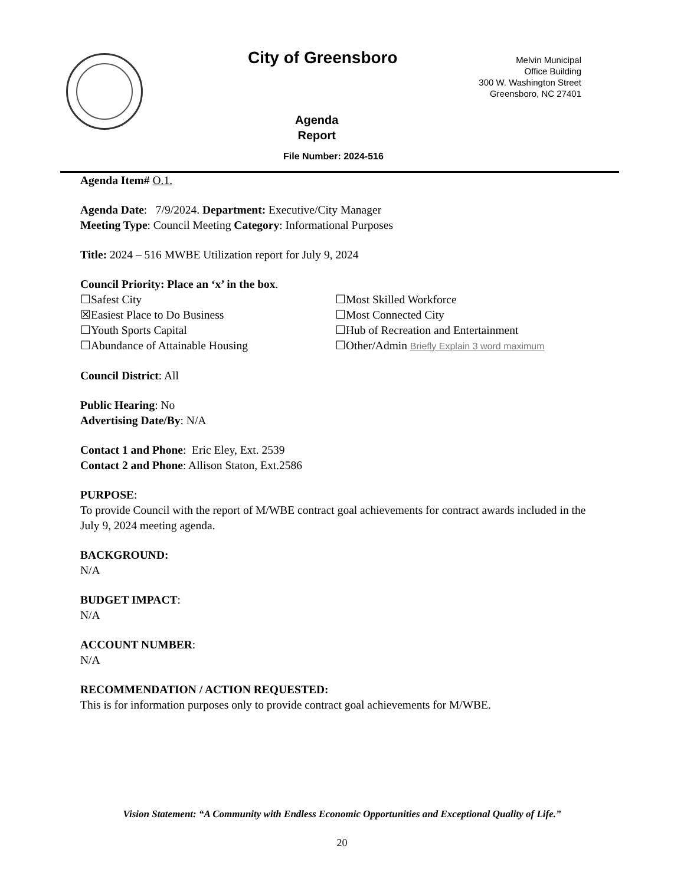City of Greensboro
Melvin Municipal
Office Building
300 W. Washington Street
Greensboro, NC 27401
Agenda
Report
File Number: 2024-516
Agenda Item# O.1.
Agenda Date: 7/9/2024. Department: Executive/City Manager
Meeting Type: Council Meeting Category: Informational Purposes
Title: 2024 – 516 MWBE Utilization report for July 9, 2024
Council Priority: Place an ‘x’ in the box.
☐Safest City
☐Most Skilled Workforce
☒Easiest Place to Do Business
☐Most Connected City
☐Youth Sports Capital
☐Hub of Recreation and Entertainment
☐Abundance of Attainable Housing
☐Other/Admin Briefly Explain 3 word maximum
Council District: All
Public Hearing: No
Advertising Date/By: N/A
Contact 1 and Phone: Eric Eley, Ext. 2539
Contact 2 and Phone: Allison Staton, Ext.2586
PURPOSE:
To provide Council with the report of M/WBE contract goal achievements for contract awards included in the July 9, 2024 meeting agenda.
BACKGROUND:
N/A
BUDGET IMPACT:
N/A
ACCOUNT NUMBER:
N/A
RECOMMENDATION / ACTION REQUESTED:
This is for information purposes only to provide contract goal achievements for M/WBE.
Vision Statement: “A Community with Endless Economic Opportunities and Exceptional Quality of Life.”
20